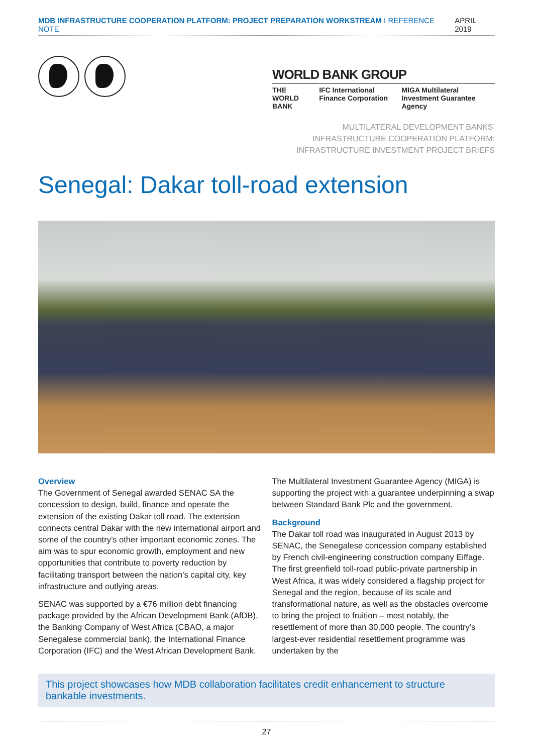MDB INFRASTRUCTURE COOPERATION PLATFORM: PROJECT PREPARATION WORKSTREAM I REFERENCE NOTE APRIL 2019
WORLD BANK GROUP
THE WORLD BANK IFC International Finance Corporation MIGA Multilateral Investment Guarantee Agency
MULTILATERAL DEVELOPMENT BANKS’
INFRASTRUCTURE COOPERATION PLATFORM:
INFRASTRUCTURE INVESTMENT PROJECT BRIEFS
Senegal: Dakar toll-road extension
Overview
The Government of Senegal awarded SENAC SA the concession to design, build, finance and operate the extension of the existing Dakar toll road. The extension connects central Dakar with the new international airport and some of the country’s other important economic zones. The aim was to spur economic growth, employment and new opportunities that contribute to poverty reduction by facilitating transport between the nation’s capital city, key infrastructure and outlying areas.
SENAC was supported by a €76 million debt financing package provided by the African Development Bank (AfDB), the Banking Company of West Africa (CBAO, a major Senegalese commercial bank), the International Finance Corporation (IFC) and the West African Development Bank.
The Multilateral Investment Guarantee Agency (MIGA) is supporting the project with a guarantee underpinning a swap between Standard Bank Plc and the government.
Background
The Dakar toll road was inaugurated in August 2013 by SENAC, the Senegalese concession company established by French civil-engineering construction company Eiffage. The first greenfield toll-road public-private partnership in West Africa, it was widely considered a flagship project for Senegal and the region, because of its scale and transformational nature, as well as the obstacles overcome to bring the project to fruition – most notably, the resettlement of more than 30,000 people. The country’s largest-ever residential resettlement programme was undertaken by the
This project showcases how MDB collaboration facilitates credit enhancement to structure bankable investments.
27